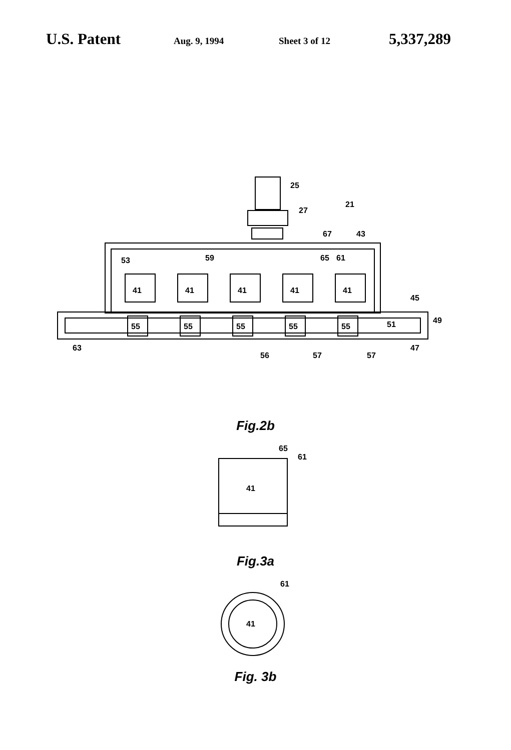U.S. Patent Aug. 9, 1994 Sheet 3 of 12 5,337,289
25
27
21
67
43
53
59
65
61
41
41
41
41
41
45
49
55
55
55
55
55
51
63
56
57
57
47
Fig.2b
65
61
41
Fig.3a
61
41
Fig. 3b